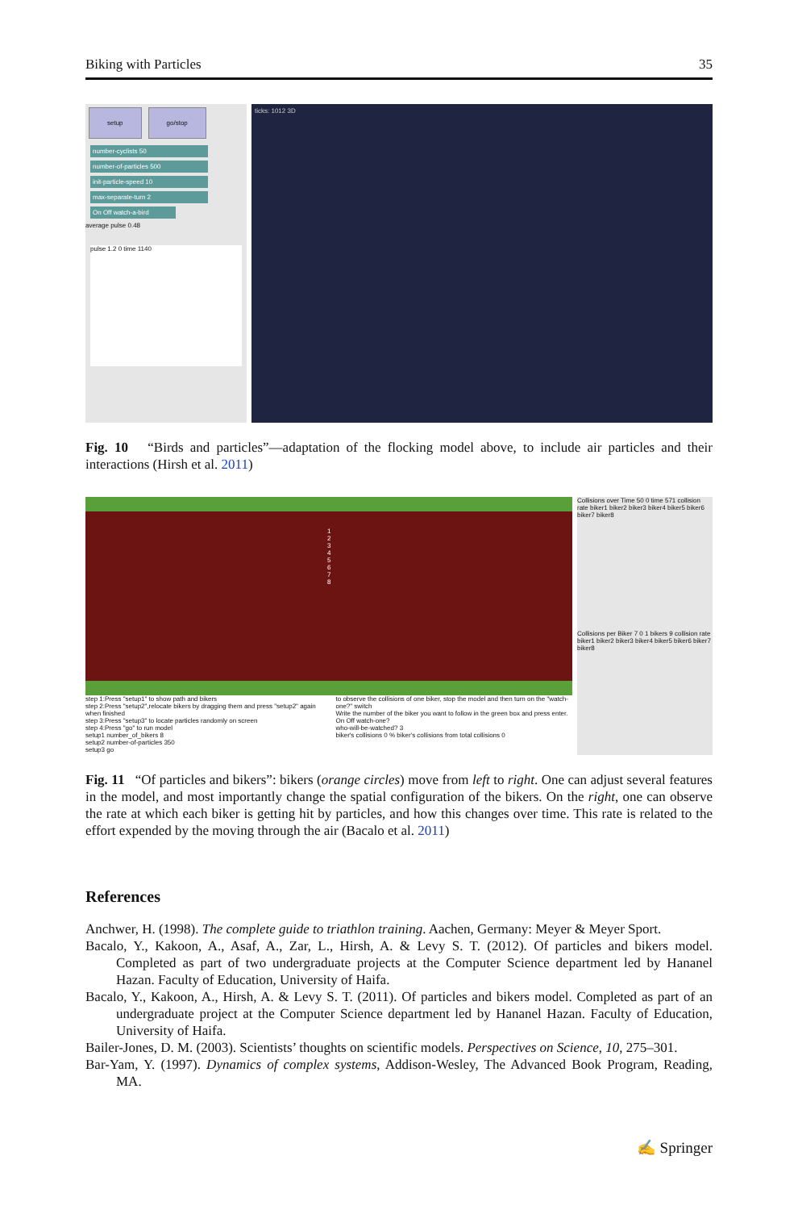Biking with Particles 35
setup go/stop
number-cyclists 50
number-of-particles 500
init-particle-speed 10
max-separate-turn 2
On Off watch-a-bird
average pulse 0.48
pulse 1.2 0 time 1140
ticks: 1012 3D
Fig. 10 “Birds and particles”—adaptation of the flocking model above, to include air particles and their interactions (Hirsh et al. 2011)
1 2 3 4 5 6 7 8
step 1:Press "setup1" to show path and bikers
step 2:Press "setup2",relocate bikers by dragging them and press "setup2" again when finished
step 3:Press "setup3" to locate particles randomly on screen
step 4:Press "go" to run model
setup1 number_of_bikers 8
setup2 number-of-particles 350
setup3 go
to observe the collisions of one biker, stop the model and then turn on the "watch-one?" switch
Write the number of the biker you want to follow in the green box and press enter.
On Off watch-one?
who-will-be-watched? 3
biker's collisions 0 % biker's collisions from total collisions 0
Collisions over Time 50 0 time 571 collision rate biker1 biker2 biker3 biker4 biker5 biker6 biker7 biker8
Collisions per Biker 7 0 1 bikers 9 collision rate biker1 biker2 biker3 biker4 biker5 biker6 biker7 biker8
Fig. 11 “Of particles and bikers”: bikers (orange circles) move from left to right. One can adjust several features in the model, and most importantly change the spatial configuration of the bikers. On the right, one can observe the rate at which each biker is getting hit by particles, and how this changes over time. This rate is related to the effort expended by the moving through the air (Bacalo et al. 2011)
References
Anchwer, H. (1998). The complete guide to triathlon training. Aachen, Germany: Meyer & Meyer Sport.
Bacalo, Y., Kakoon, A., Asaf, A., Zar, L., Hirsh, A. & Levy S. T. (2012). Of particles and bikers model. Completed as part of two undergraduate projects at the Computer Science department led by Hananel Hazan. Faculty of Education, University of Haifa.
Bacalo, Y., Kakoon, A., Hirsh, A. & Levy S. T. (2011). Of particles and bikers model. Completed as part of an undergraduate project at the Computer Science department led by Hananel Hazan. Faculty of Education, University of Haifa.
Bailer-Jones, D. M. (2003). Scientists’ thoughts on scientific models. Perspectives on Science, 10, 275–301.
Bar-Yam, Y. (1997). Dynamics of complex systems, Addison-Wesley, The Advanced Book Program, Reading, MA.
✍ Springer